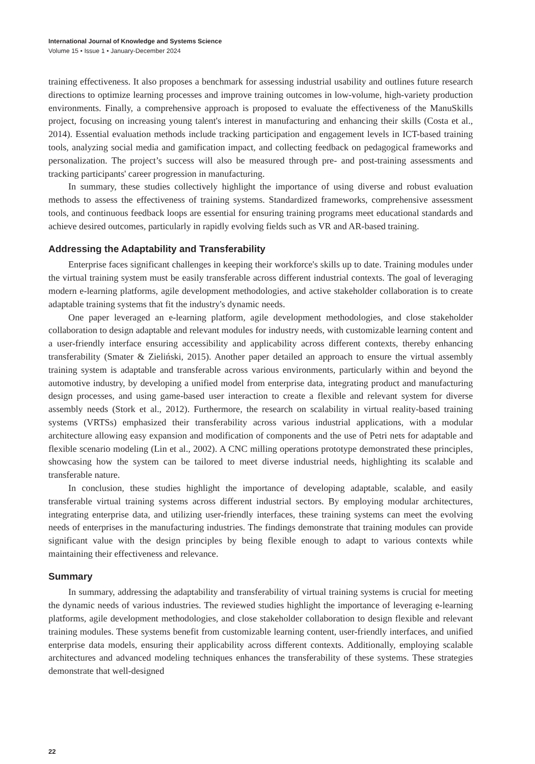International Journal of Knowledge and Systems Science
Volume 15 • Issue 1 • January-December 2024
training effectiveness. It also proposes a benchmark for assessing industrial usability and outlines future research directions to optimize learning processes and improve training outcomes in low-volume, high-variety production environments. Finally, a comprehensive approach is proposed to evaluate the effectiveness of the ManuSkills project, focusing on increasing young talent's interest in manufacturing and enhancing their skills (Costa et al., 2014). Essential evaluation methods include tracking participation and engagement levels in ICT-based training tools, analyzing social media and gamification impact, and collecting feedback on pedagogical frameworks and personalization. The project’s success will also be measured through pre- and post-training assessments and tracking participants' career progression in manufacturing.
In summary, these studies collectively highlight the importance of using diverse and robust evaluation methods to assess the effectiveness of training systems. Standardized frameworks, comprehensive assessment tools, and continuous feedback loops are essential for ensuring training programs meet educational standards and achieve desired outcomes, particularly in rapidly evolving fields such as VR and AR-based training.
Addressing the Adaptability and Transferability
Enterprise faces significant challenges in keeping their workforce's skills up to date. Training modules under the virtual training system must be easily transferable across different industrial contexts. The goal of leveraging modern e-learning platforms, agile development methodologies, and active stakeholder collaboration is to create adaptable training systems that fit the industry's dynamic needs.
One paper leveraged an e-learning platform, agile development methodologies, and close stakeholder collaboration to design adaptable and relevant modules for industry needs, with customizable learning content and a user-friendly interface ensuring accessibility and applicability across different contexts, thereby enhancing transferability (Smater & Zieliński, 2015). Another paper detailed an approach to ensure the virtual assembly training system is adaptable and transferable across various environments, particularly within and beyond the automotive industry, by developing a unified model from enterprise data, integrating product and manufacturing design processes, and using game-based user interaction to create a flexible and relevant system for diverse assembly needs (Stork et al., 2012). Furthermore, the research on scalability in virtual reality-based training systems (VRTSs) emphasized their transferability across various industrial applications, with a modular architecture allowing easy expansion and modification of components and the use of Petri nets for adaptable and flexible scenario modeling (Lin et al., 2002). A CNC milling operations prototype demonstrated these principles, showcasing how the system can be tailored to meet diverse industrial needs, highlighting its scalable and transferable nature.
In conclusion, these studies highlight the importance of developing adaptable, scalable, and easily transferable virtual training systems across different industrial sectors. By employing modular architectures, integrating enterprise data, and utilizing user-friendly interfaces, these training systems can meet the evolving needs of enterprises in the manufacturing industries. The findings demonstrate that training modules can provide significant value with the design principles by being flexible enough to adapt to various contexts while maintaining their effectiveness and relevance.
Summary
In summary, addressing the adaptability and transferability of virtual training systems is crucial for meeting the dynamic needs of various industries. The reviewed studies highlight the importance of leveraging e-learning platforms, agile development methodologies, and close stakeholder collaboration to design flexible and relevant training modules. These systems benefit from customizable learning content, user-friendly interfaces, and unified enterprise data models, ensuring their applicability across different contexts. Additionally, employing scalable architectures and advanced modeling techniques enhances the transferability of these systems. These strategies demonstrate that well-designed
22